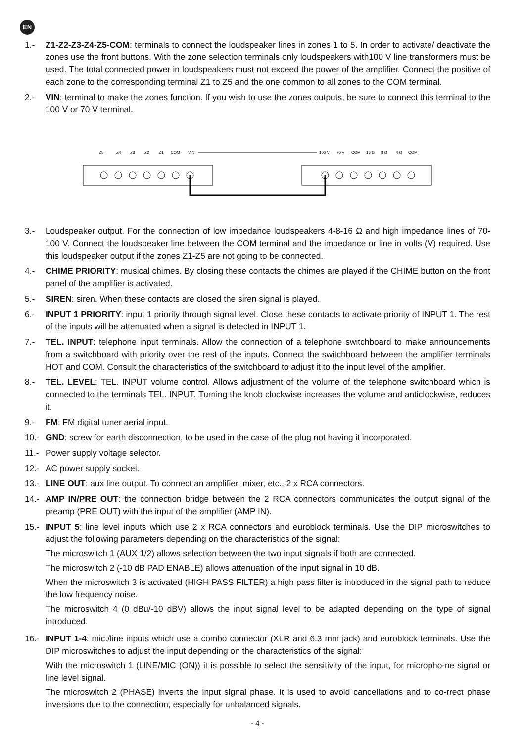EN
1.- Z1-Z2-Z3-Z4-Z5-COM: terminals to connect the loudspeaker lines in zones 1 to 5. In order to activate/ deactivate the zones use the front buttons. With the zone selection terminals only loudspeakers with100 V line transformers must be used. The total connected power in loudspeakers must not exceed the power of the amplifier. Connect the positive of each zone to the corresponding terminal Z1 to Z5 and the one common to all zones to the COM terminal.
2.- VIN: terminal to make the zones function. If you wish to use the zones outputs, be sure to connect this terminal to the 100 V or 70 V terminal.
Z5
Z4
Z3
Z2
Z1
COM
VIN
100 V
70 V
COM
16 Ω
8 Ω
4 Ω
COM
3.- Loudspeaker output. For the connection of low impedance loudspeakers 4-8-16 Ω and high impedance lines of 70-100 V. Connect the loudspeaker line between the COM terminal and the impedance or line in volts (V) required. Use this loudspeaker output if the zones Z1-Z5 are not going to be connected.
4.- CHIME PRIORITY: musical chimes. By closing these contacts the chimes are played if the CHIME button on the front panel of the amplifier is activated.
5.- SIREN: siren. When these contacts are closed the siren signal is played.
6.- INPUT 1 PRIORITY: input 1 priority through signal level. Close these contacts to activate priority of INPUT 1. The rest of the inputs will be attenuated when a signal is detected in INPUT 1.
7.- TEL. INPUT: telephone input terminals. Allow the connection of a telephone switchboard to make announcements from a switchboard with priority over the rest of the inputs. Connect the switchboard between the amplifier terminals HOT and COM. Consult the characteristics of the switchboard to adjust it to the input level of the amplifier.
8.- TEL. LEVEL: TEL. INPUT volume control. Allows adjustment of the volume of the telephone switchboard which is connected to the terminals TEL. INPUT. Turning the knob clockwise increases the volume and anticlockwise, reduces it.
9.- FM: FM digital tuner aerial input.
10.- GND: screw for earth disconnection, to be used in the case of the plug not having it incorporated.
11.- Power supply voltage selector.
12.- AC power supply socket.
13.- LINE OUT: aux line output. To connect an amplifier, mixer, etc., 2 x RCA connectors.
14.- AMP IN/PRE OUT: the connection bridge between the 2 RCA connectors communicates the output signal of the preamp (PRE OUT) with the input of the amplifier (AMP IN).
15.- INPUT 5: line level inputs which use 2 x RCA connectors and euroblock terminals. Use the DIP microswitches to adjust the following parameters depending on the characteristics of the signal:
The microswitch 1 (AUX 1/2) allows selection between the two input signals if both are connected.
The microswitch 2 (-10 dB PAD ENABLE) allows attenuation of the input signal in 10 dB.
When the microswitch 3 is activated (HIGH PASS FILTER) a high pass filter is introduced in the signal path to reduce the low frequency noise.
The microswitch 4 (0 dBu/-10 dBV) allows the input signal level to be adapted depending on the type of signal introduced.
16.- INPUT 1-4: mic./line inputs which use a combo connector (XLR and 6.3 mm jack) and euroblock terminals. Use the DIP microswitches to adjust the input depending on the characteristics of the signal:
With the microswitch 1 (LINE/MIC (ON)) it is possible to select the sensitivity of the input, for micropho-ne signal or line level signal.
The microswitch 2 (PHASE) inverts the input signal phase. It is used to avoid cancellations and to co-rrect phase inversions due to the connection, especially for unbalanced signals.
- 4 -